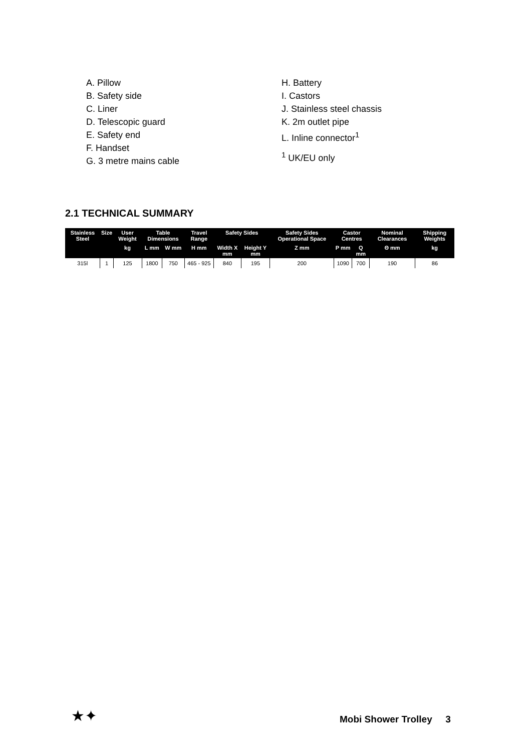A. Pillow
B. Safety side
C. Liner
D. Telescopic guard
E. Safety end
F. Handset
G. 3 metre mains cable
H. Battery
I. Castors
J. Stainless steel chassis
K. 2m outlet pipe
L. Inline connector<sup>1</sup>
<sup>1</sup> UK/EU only
2.1 TECHNICAL SUMMARY
| Stainless Steel | Size | User Weight | Table Dimensions | | Travel Range | Safety Sides | | Safety Sides Operational Space | Castor Centres | | Nominal Clearances | Shipping Weights |
| --- | --- | --- | --- | --- | --- | --- | --- | --- | --- | --- | --- | --- |
| | | kg | L mm | W mm | H mm | Width X mm | Height Y mm | Z mm | P mm | Q mm | Θ mm | kg |
| 315l | 1 | 125 | 1800 | 750 | 465 - 925 | 840 | 195 | 200 | 1090 | 700 | 190 | 86 |
★✦ Mobi Shower Trolley 3